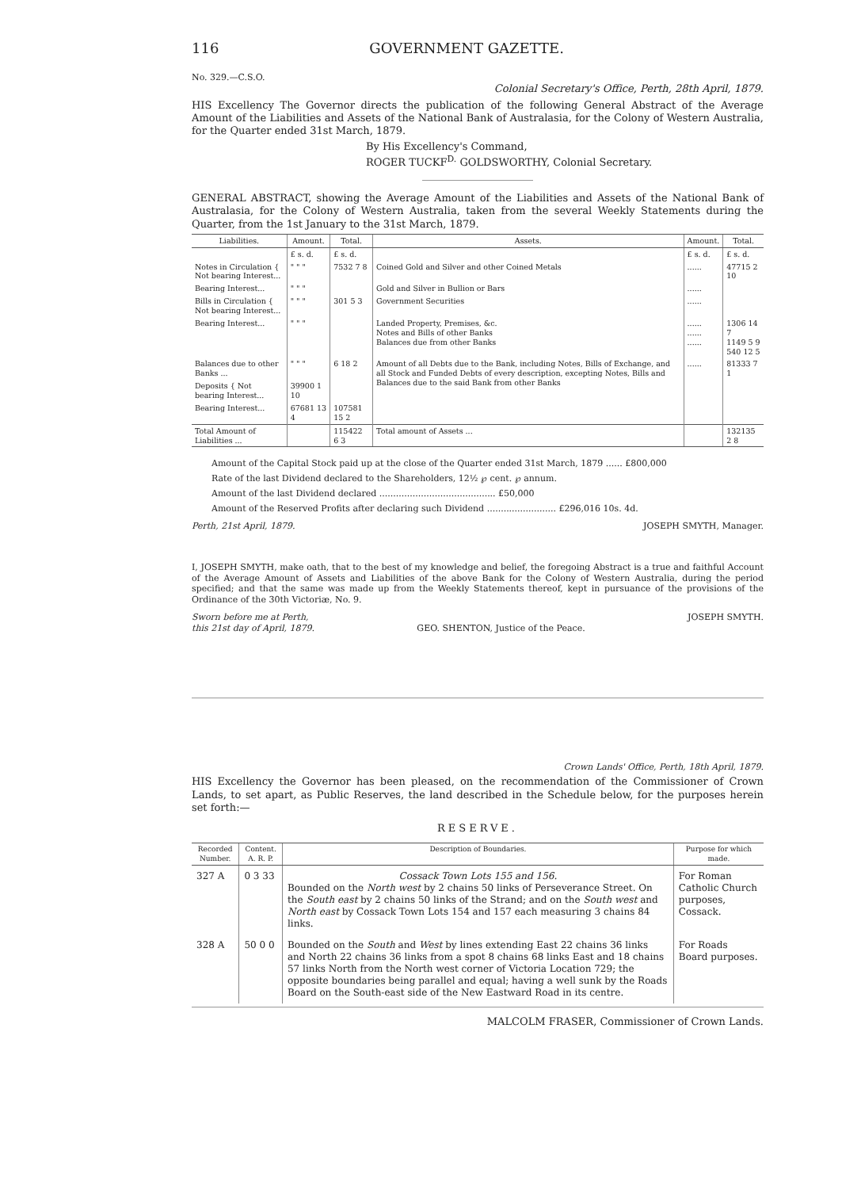116 GOVERNMENT GAZETTE.
No. 329.—C.S.O.
Colonial Secretary's Office, Perth, 28th April, 1879.
HIS Excellency The Governor directs the publication of the following General Abstract of the Average Amount of the Liabilities and Assets of the National Bank of Australasia, for the Colony of Western Australia, for the Quarter ended 31st March, 1879.
By His Excellency's Command,
ROGER TUCKF<sup>D.</sup> GOLDSWORTHY, Colonial Secretary.
GENERAL ABSTRACT, showing the Average Amount of the Liabilities and Assets of the National Bank of Australasia, for the Colony of Western Australia, taken from the several Weekly Statements during the Quarter, from the 1st January to the 31st March, 1879.
| Liabilities. | Amount. | Total. | Assets. | Amount. | Total. |
| --- | --- | --- | --- | --- | --- |
| | £ s. d. | £ s. d. | | £ s. d. | £ s. d. |
| Notes in Circulation { Not bearing Interest... | " " " | 7532 7 8 | Coined Gold and Silver and other Coined Metals | ...... | 47715 2 10 |
| Bearing Interest... | " " " | | Gold and Silver in Bullion or Bars | ...... | |
| Bills in Circulation { Not bearing Interest... | " " " | 301 5 3 | Government Securities | ...... | |
| Bearing Interest... | " " " | | Landed Property, Premises, &c. Notes and Bills of other Banks Balances due from other Banks | ...... ...... ...... | 1306 14 7 1149 5 9 540 12 5 |
| Balances due to other Banks ... | " " " | 6 18 2 | Amount of all Debts due to the Bank, including Notes, Bills of Exchange, and all Stock and Funded Debts of every description, excepting Notes, Bills and Balances due to the said Bank from other Banks | ...... | 81333 7 1 |
| Deposits { Not bearing Interest... | 39900 1 10 | | | | |
| Bearing Interest... | 67681 13 4 | 107581 15 2 | | | |
| Total Amount of Liabilities ... | | 115422 6 3 | Total amount of Assets ... | | 132135 2 8 |
Amount of the Capital Stock paid up at the close of the Quarter ended 31st March, 1879 ...... £800,000
Rate of the last Dividend declared to the Shareholders, 12½ ℘ cent. ℘ annum.
Amount of the last Dividend declared .......................................... £50,000
Amount of the Reserved Profits after declaring such Dividend ......................... £296,016 10s. 4d.
Perth, 21st April, 1879. JOSEPH SMYTH, Manager.
I, JOSEPH SMYTH, make oath, that to the best of my knowledge and belief, the foregoing Abstract is a true and faithful Account of the Average Amount of Assets and Liabilities of the above Bank for the Colony of Western Australia, during the period specified; and that the same was made up from the Weekly Statements thereof, kept in pursuance of the provisions of the Ordinance of the 30th Victoriæ, No. 9.
Sworn before me at Perth,
this 21st day of April, 1879. GEO. SHENTON, Justice of the Peace. JOSEPH SMYTH.
Crown Lands' Office, Perth, 18th April, 1879.
HIS Excellency the Governor has been pleased, on the recommendation of the Commissioner of Crown Lands, to set apart, as Public Reserves, the land described in the Schedule below, for the purposes herein set forth:—
RESERVE.
| Recorded Number. | Content. A. R. P. | Description of Boundaries. | Purpose for which made. |
| --- | --- | --- | --- |
| 327 A | 0 3 33 | Cossack Town Lots 155 and 156. Bounded on the North west by 2 chains 50 links of Perseverance Street. On the South east by 2 chains 50 links of the Strand; and on the South west and North east by Cossack Town Lots 154 and 157 each measuring 3 chains 84 links. | For Roman Catholic Church purposes, Cossack. |
| 328 A | 50 0 0 | Bounded on the South and West by lines extending East 22 chains 36 links and North 22 chains 36 links from a spot 8 chains 68 links East and 18 chains 57 links North from the North west corner of Victoria Location 729; the opposite boundaries being parallel and equal; having a well sunk by the Roads Board on the South-east side of the New Eastward Road in its centre. | For Roads Board purposes. |
MALCOLM FRASER, Commissioner of Crown Lands.